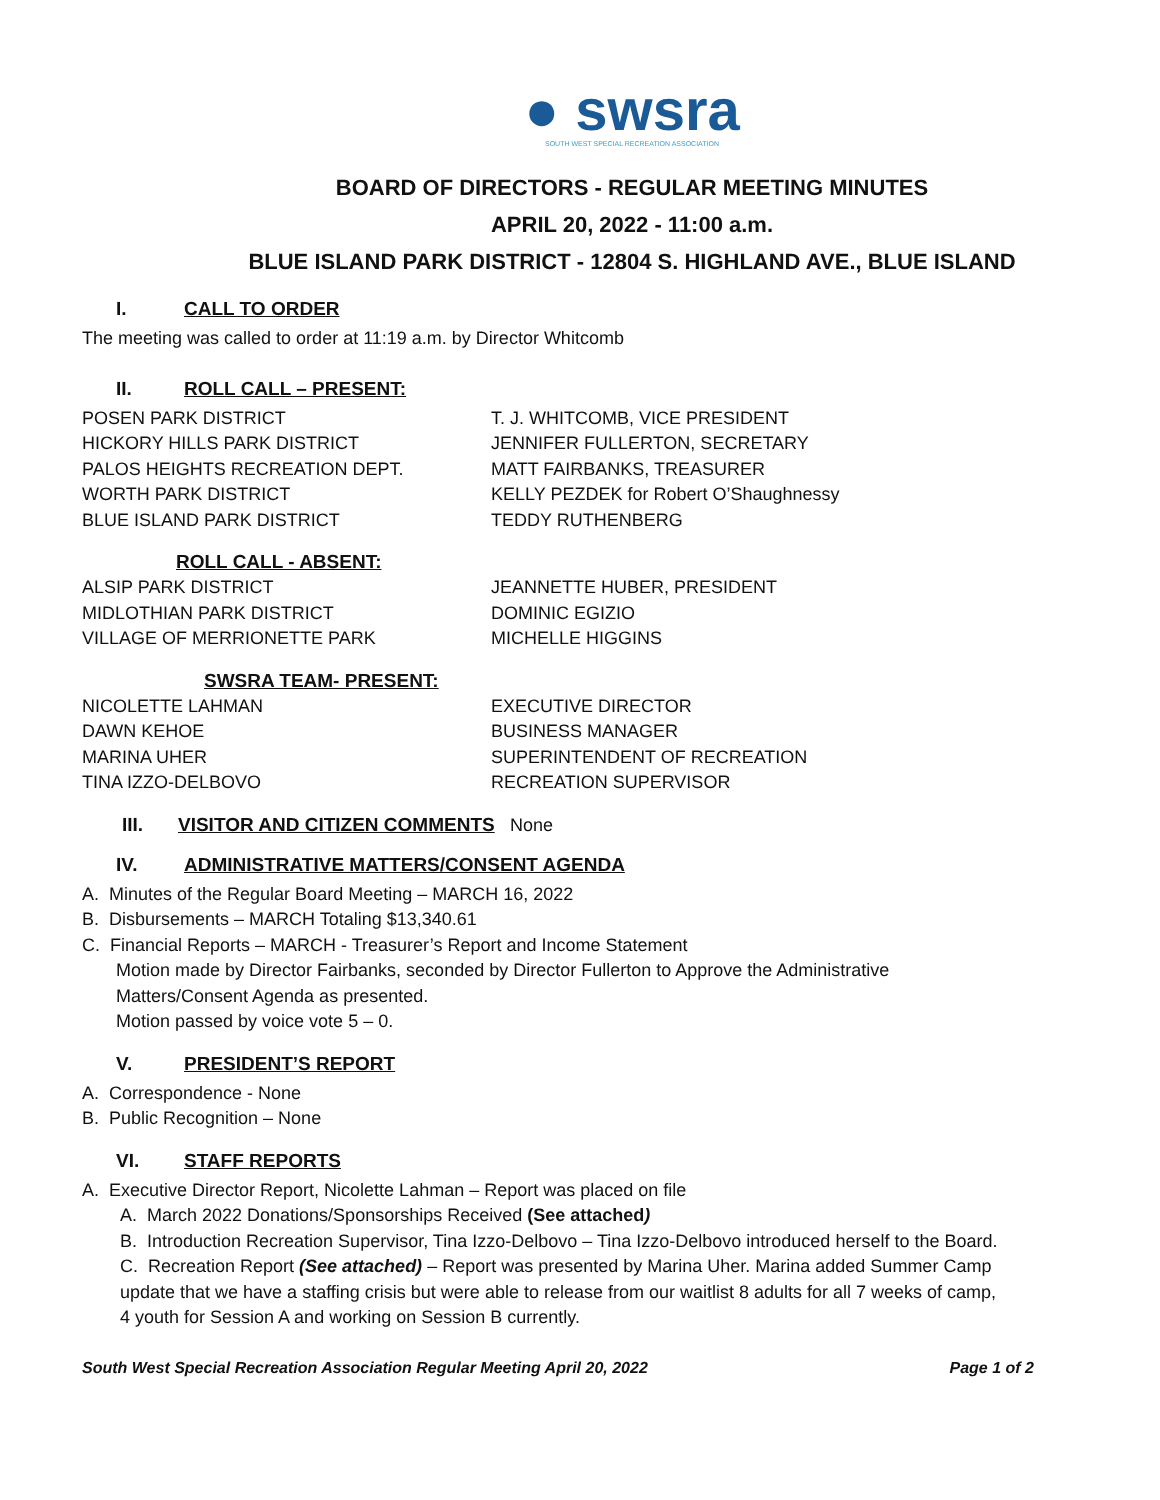● swsra
SOUTH WEST SPECIAL RECREATION ASSOCIATION
BOARD OF DIRECTORS - REGULAR MEETING MINUTES
APRIL 20, 2022 - 11:00 a.m.
BLUE ISLAND PARK DISTRICT - 12804 S. HIGHLAND AVE., BLUE ISLAND
I. CALL TO ORDER
The meeting was called to order at 11:19 a.m. by Director Whitcomb
II. ROLL CALL – PRESENT:
POSEN PARK DISTRICT
T. J. WHITCOMB, VICE PRESIDENT
HICKORY HILLS PARK DISTRICT
JENNIFER FULLERTON, SECRETARY
PALOS HEIGHTS RECREATION DEPT.
MATT FAIRBANKS, TREASURER
WORTH PARK DISTRICT
KELLY PEZDEK for Robert O’Shaughnessy
BLUE ISLAND PARK DISTRICT
TEDDY RUTHENBERG
ROLL CALL - ABSENT:
ALSIP PARK DISTRICT
JEANNETTE HUBER, PRESIDENT
MIDLOTHIAN PARK DISTRICT
DOMINIC EGIZIO
VILLAGE OF MERRIONETTE PARK
MICHELLE HIGGINS
SWSRA TEAM- PRESENT:
NICOLETTE LAHMAN
EXECUTIVE DIRECTOR
DAWN KEHOE
BUSINESS MANAGER
MARINA UHER
SUPERINTENDENT OF RECREATION
TINA IZZO-DELBOVO
RECREATION SUPERVISOR
III. VISITOR AND CITIZEN COMMENTS None
IV. ADMINISTRATIVE MATTERS/CONSENT AGENDA
A. Minutes of the Regular Board Meeting – MARCH 16, 2022
B. Disbursements – MARCH Totaling $13,340.61
C. Financial Reports – MARCH - Treasurer’s Report and Income Statement
Motion made by Director Fairbanks, seconded by Director Fullerton to Approve the Administrative
Matters/Consent Agenda as presented.
Motion passed by voice vote 5 – 0.
V. PRESIDENT’S REPORT
A. Correspondence - None
B. Public Recognition – None
VI. STAFF REPORTS
A. Executive Director Report, Nicolette Lahman – Report was placed on file
A. March 2022 Donations/Sponsorships Received (See attached)
B. Introduction Recreation Supervisor, Tina Izzo-Delbovo – Tina Izzo-Delbovo introduced herself to the Board.
C. Recreation Report (See attached) – Report was presented by Marina Uher. Marina added Summer Camp
update that we have a staffing crisis but were able to release from our waitlist 8 adults for all 7 weeks of camp,
4 youth for Session A and working on Session B currently.
South West Special Recreation Association Regular Meeting April 20, 2022 Page 1 of 2